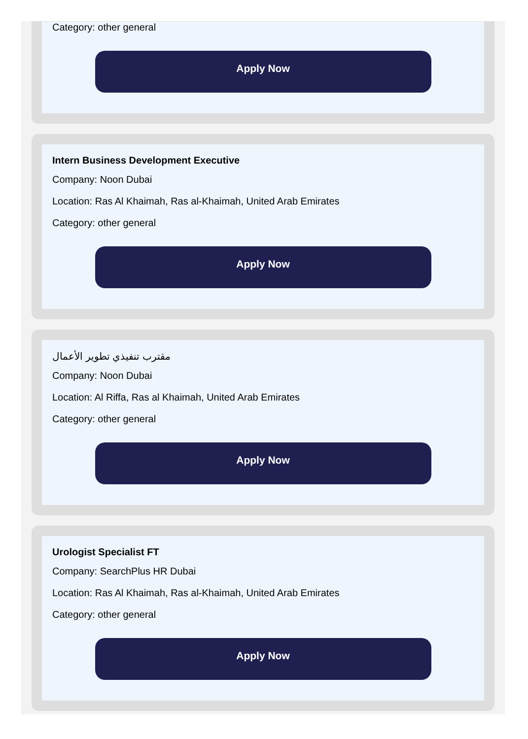Category: other general
Apply Now
Intern Business Development Executive
Company: Noon Dubai
Location: Ras Al Khaimah, Ras al-Khaimah, United Arab Emirates
Category: other general
Apply Now
مقترب تنفيذي تطوير الأعمال
Company: Noon Dubai
Location: Al Riffa, Ras al Khaimah, United Arab Emirates
Category: other general
Apply Now
Urologist Specialist FT
Company: SearchPlus HR Dubai
Location: Ras Al Khaimah, Ras al-Khaimah, United Arab Emirates
Category: other general
Apply Now